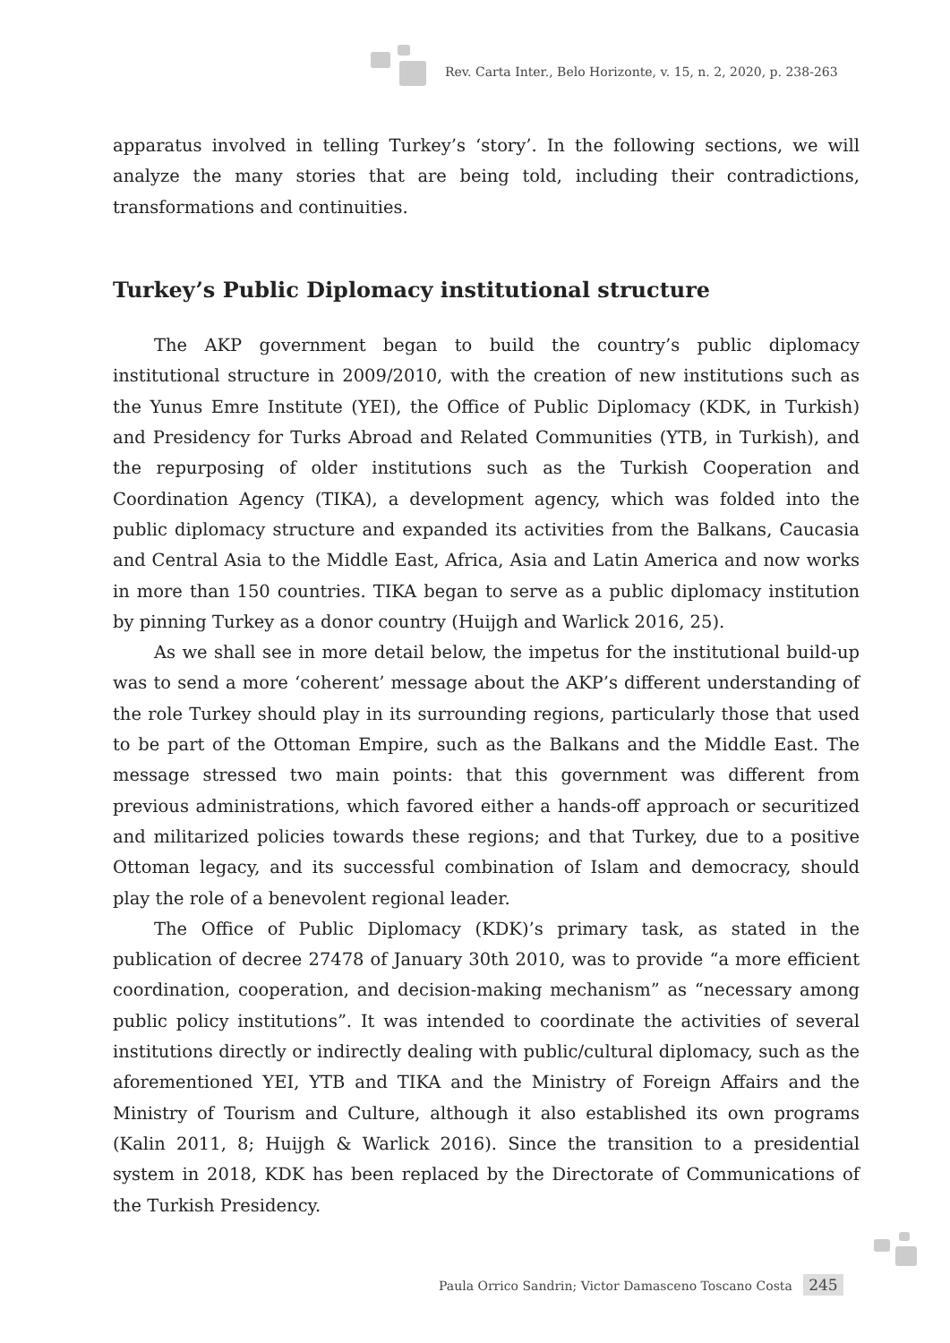Rev. Carta Inter., Belo Horizonte, v. 15, n. 2, 2020, p. 238-263
apparatus involved in telling Turkey’s ‘story’. In the following sections, we will analyze the many stories that are being told, including their contradictions, transformations and continuities.
Turkey’s Public Diplomacy institutional structure
The AKP government began to build the country’s public diplomacy institutional structure in 2009/2010, with the creation of new institutions such as the Yunus Emre Institute (YEI), the Office of Public Diplomacy (KDK, in Turkish) and Presidency for Turks Abroad and Related Communities (YTB, in Turkish), and the repurposing of older institutions such as the Turkish Cooperation and Coordination Agency (TIKA), a development agency, which was folded into the public diplomacy structure and expanded its activities from the Balkans, Caucasia and Central Asia to the Middle East, Africa, Asia and Latin America and now works in more than 150 countries. TIKA began to serve as a public diplomacy institution by pinning Turkey as a donor country (Huijgh and Warlick 2016, 25).
As we shall see in more detail below, the impetus for the institutional build-up was to send a more ‘coherent’ message about the AKP’s different understanding of the role Turkey should play in its surrounding regions, particularly those that used to be part of the Ottoman Empire, such as the Balkans and the Middle East. The message stressed two main points: that this government was different from previous administrations, which favored either a hands-off approach or securitized and militarized policies towards these regions; and that Turkey, due to a positive Ottoman legacy, and its successful combination of Islam and democracy, should play the role of a benevolent regional leader.
The Office of Public Diplomacy (KDK)’s primary task, as stated in the publication of decree 27478 of January 30th 2010, was to provide “a more efficient coordination, cooperation, and decision-making mechanism” as “necessary among public policy institutions”. It was intended to coordinate the activities of several institutions directly or indirectly dealing with public/cultural diplomacy, such as the aforementioned YEI, YTB and TIKA and the Ministry of Foreign Affairs and the Ministry of Tourism and Culture, although it also established its own programs (Kalin 2011, 8; Huijgh & Warlick 2016). Since the transition to a presidential system in 2018, KDK has been replaced by the Directorate of Communications of the Turkish Presidency.
Paula Orrico Sandrin; Victor Damasceno Toscano Costa 245